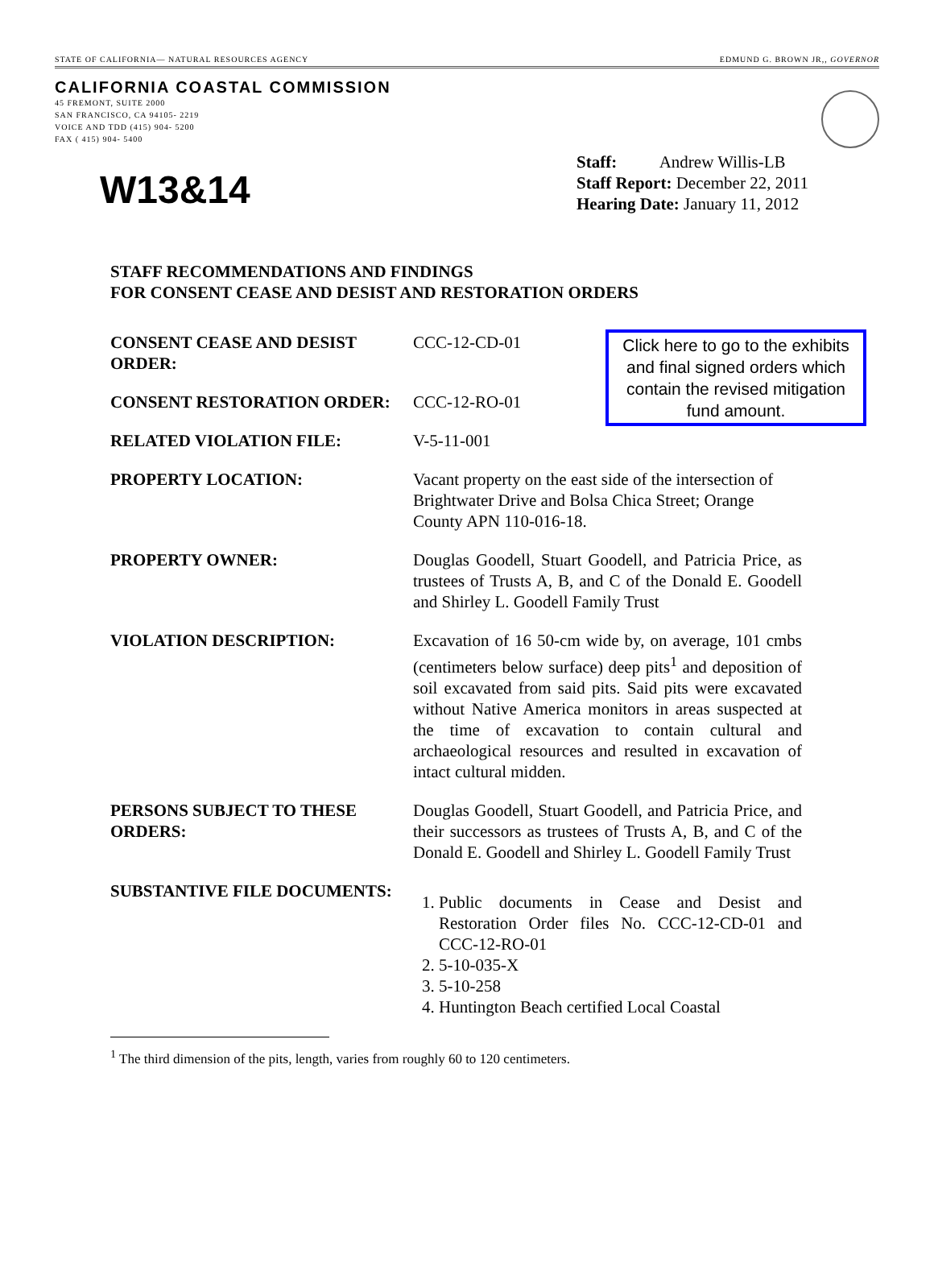STATE OF CALIFORNIA— NATURAL RESOURCES AGENCY EDMUND G. BROWN JR,, GOVERNOR
CALIFORNIA COASTAL COMMISSION
45 FREMONT, SUITE 2000
SAN FRANCISCO, CA 94105- 2219
VOICE AND TDD (415) 904- 5200
FAX ( 415) 904- 5400
W13&14
Staff: Andrew Willis-LB
Staff Report: December 22, 2011
Hearing Date: January 11, 2012
STAFF RECOMMENDATIONS AND FINDINGS
FOR CONSENT CEASE AND DESIST AND RESTORATION ORDERS
Click here to go to the exhibits and final signed orders which contain the revised mitigation fund amount.
CONSENT CEASE AND DESIST ORDER:
CCC-12-CD-01
CONSENT RESTORATION ORDER: CCC-12-RO-01
RELATED VIOLATION FILE: V-5-11-001
PROPERTY LOCATION: Vacant property on the east side of the intersection of Brightwater Drive and Bolsa Chica Street; Orange County APN 110-016-18.
PROPERTY OWNER: Douglas Goodell, Stuart Goodell, and Patricia Price, as trustees of Trusts A, B, and C of the Donald E. Goodell and Shirley L. Goodell Family Trust
VIOLATION DESCRIPTION: Excavation of 16 50-cm wide by, on average, 101 cmbs (centimeters below surface) deep pits<sup>1</sup> and deposition of soil excavated from said pits. Said pits were excavated without Native America monitors in areas suspected at the time of excavation to contain cultural and archaeological resources and resulted in excavation of intact cultural midden.
PERSONS SUBJECT TO THESE ORDERS:
Douglas Goodell, Stuart Goodell, and Patricia Price, and their successors as trustees of Trusts A, B, and C of the Donald E. Goodell and Shirley L. Goodell Family Trust
SUBSTANTIVE FILE DOCUMENTS:
1. Public documents in Cease and Desist and Restoration Order files No. CCC-12-CD-01 and CCC-12-RO-01
2. 5-10-035-X
3. 5-10-258
4. Huntington Beach certified Local Coastal
<sup>1</sup> The third dimension of the pits, length, varies from roughly 60 to 120 centimeters.